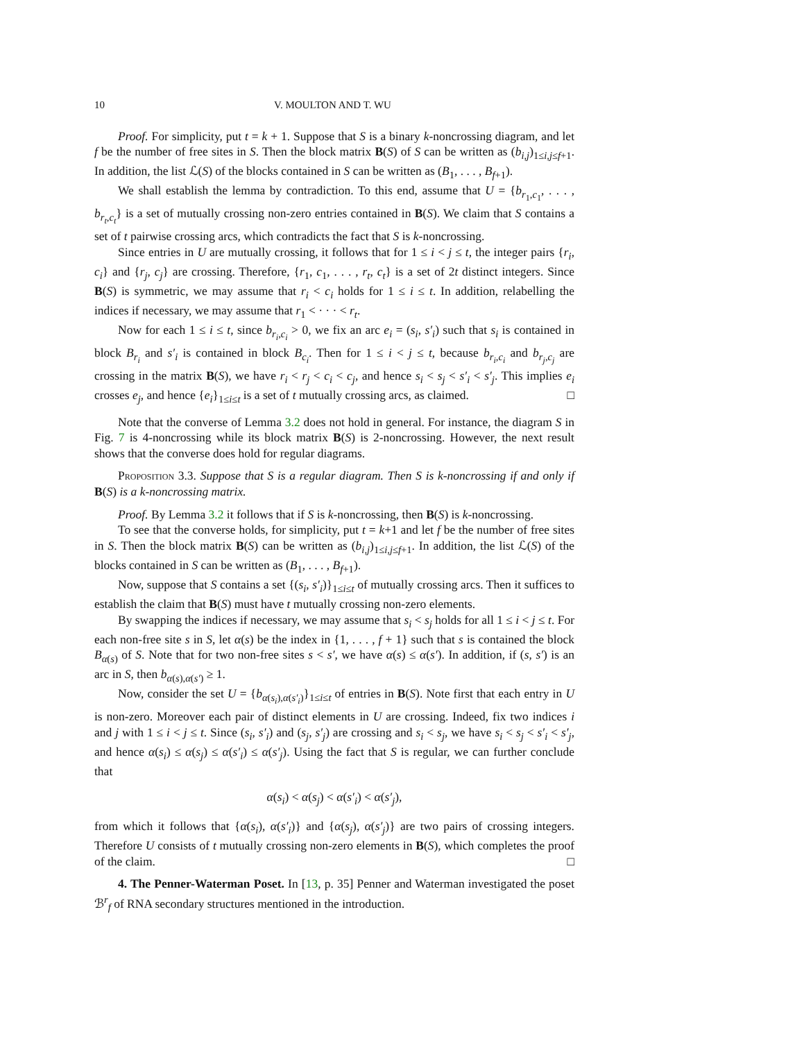10 V. MOULTON AND T. WU
Proof. For simplicity, put t = k + 1. Suppose that S is a binary k-noncrossing diagram, and let f be the number of free sites in S. Then the block matrix B(S) of S can be written as (b<sub>i,j</sub>)<sub>1≤i,j≤f+1</sub>. In addition, the list ℒ(S) of the blocks contained in S can be written as (B<sub>1</sub>, . . . , B<sub>f+1</sub>).
We shall establish the lemma by contradiction. To this end, assume that U = {b<sub>r<sub>1</sub>,c<sub>1</sub></sub>, . . . , b<sub>r<sub>t</sub>,c<sub>t</sub></sub>} is a set of mutually crossing non-zero entries contained in B(S). We claim that S contains a set of t pairwise crossing arcs, which contradicts the fact that S is k-noncrossing.
Since entries in U are mutually crossing, it follows that for 1 ≤ i < j ≤ t, the integer pairs {r<sub>i</sub>, c<sub>i</sub>} and {r<sub>j</sub>, c<sub>j</sub>} are crossing. Therefore, {r<sub>1</sub>, c<sub>1</sub>, . . . , r<sub>t</sub>, c<sub>t</sub>} is a set of 2t distinct integers. Since B(S) is symmetric, we may assume that r<sub>i</sub> < c<sub>i</sub> holds for 1 ≤ i ≤ t. In addition, relabelling the indices if necessary, we may assume that r<sub>1</sub> < · · · < r<sub>t</sub>.
Now for each 1 ≤ i ≤ t, since b<sub>r<sub>i</sub>,c<sub>i</sub></sub> > 0, we fix an arc e<sub>i</sub> = (s<sub>i</sub>, s′<sub>i</sub>) such that s<sub>i</sub> is contained in block B<sub>r<sub>i</sub></sub> and s′<sub>i</sub> is contained in block B<sub>c<sub>i</sub></sub>. Then for 1 ≤ i < j ≤ t, because b<sub>r<sub>i</sub>,c<sub>i</sub></sub> and b<sub>r<sub>j</sub>,c<sub>j</sub></sub> are crossing in the matrix B(S), we have r<sub>i</sub> < r<sub>j</sub> < c<sub>i</sub> < c<sub>j</sub>, and hence s<sub>i</sub> < s<sub>j</sub> < s′<sub>i</sub> < s′<sub>j</sub>. This implies e<sub>i</sub> crosses e<sub>j</sub>, and hence {e<sub>i</sub>}<sub>1≤i≤t</sub> is a set of t mutually crossing arcs, as claimed. □
Note that the converse of Lemma 3.2 does not hold in general. For instance, the diagram S in Fig. 7 is 4-noncrossing while its block matrix B(S) is 2-noncrossing. However, the next result shows that the converse does hold for regular diagrams.
Proposition 3.3. Suppose that S is a regular diagram. Then S is k-noncrossing if and only if B(S) is a k-noncrossing matrix.
Proof. By Lemma 3.2 it follows that if S is k-noncrossing, then B(S) is k-noncrossing.
To see that the converse holds, for simplicity, put t = k+1 and let f be the number of free sites in S. Then the block matrix B(S) can be written as (b<sub>i,j</sub>)<sub>1≤i,j≤f+1</sub>. In addition, the list ℒ(S) of the blocks contained in S can be written as (B<sub>1</sub>, . . . , B<sub>f+1</sub>).
Now, suppose that S contains a set {(s<sub>i</sub>, s′<sub>i</sub>)}<sub>1≤i≤t</sub> of mutually crossing arcs. Then it suffices to establish the claim that B(S) must have t mutually crossing non-zero elements.
By swapping the indices if necessary, we may assume that s<sub>i</sub> < s<sub>j</sub> holds for all 1 ≤ i < j ≤ t. For each non-free site s in S, let α(s) be the index in {1, . . . , f + 1} such that s is contained the block B<sub>α(s)</sub> of S. Note that for two non-free sites s < s′, we have α(s) ≤ α(s′). In addition, if (s, s′) is an arc in S, then b<sub>α(s),α(s′)</sub> ≥ 1.
Now, consider the set U = {b<sub>α(s<sub>i</sub>),α(s′<sub>i</sub>)</sub>}<sub>1≤i≤t</sub> of entries in B(S). Note first that each entry in U is non-zero. Moreover each pair of distinct elements in U are crossing. Indeed, fix two indices i and j with 1 ≤ i < j ≤ t. Since (s<sub>i</sub>, s′<sub>i</sub>) and (s<sub>j</sub>, s′<sub>j</sub>) are crossing and s<sub>i</sub> < s<sub>j</sub>, we have s<sub>i</sub> < s<sub>j</sub> < s′<sub>i</sub> < s′<sub>j</sub>, and hence α(s<sub>i</sub>) ≤ α(s<sub>j</sub>) ≤ α(s′<sub>i</sub>) ≤ α(s′<sub>j</sub>). Using the fact that S is regular, we can further conclude that
α(s<sub>i</sub>) < α(s<sub>j</sub>) < α(s′<sub>i</sub>) < α(s′<sub>j</sub>),
from which it follows that {α(s<sub>i</sub>), α(s′<sub>i</sub>)} and {α(s<sub>j</sub>), α(s′<sub>j</sub>)} are two pairs of crossing integers. Therefore U consists of t mutually crossing non-zero elements in B(S), which completes the proof of the claim. □
4. The Penner-Waterman Poset. In [13, p. 35] Penner and Waterman investigated the poset ℬ<sup>r</sup><sub>f</sub> of RNA secondary structures mentioned in the introduction.